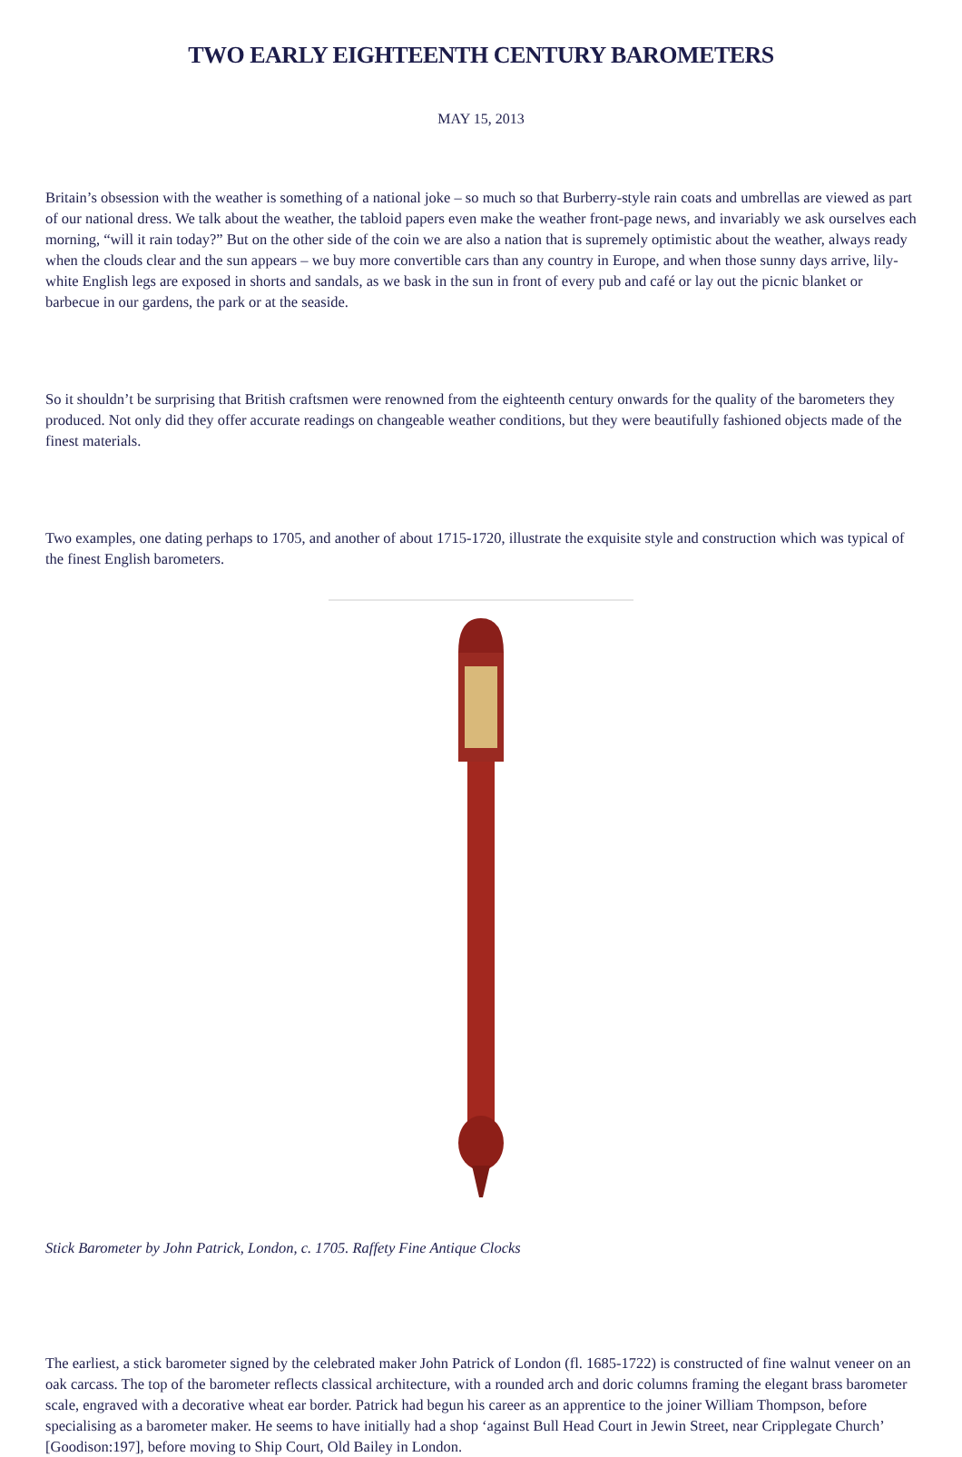TWO EARLY EIGHTEENTH CENTURY BAROMETERS
MAY 15, 2013
Britain’s obsession with the weather is something of a national joke – so much so that Burberry-style rain coats and umbrellas are viewed as part of our national dress. We talk about the weather, the tabloid papers even make the weather front-page news, and invariably we ask ourselves each morning, “will it rain today?” But on the other side of the coin we are also a nation that is supremely optimistic about the weather, always ready when the clouds clear and the sun appears – we buy more convertible cars than any country in Europe, and when those sunny days arrive, lily-white English legs are exposed in shorts and sandals, as we bask in the sun in front of every pub and café or lay out the picnic blanket or barbecue in our gardens, the park or at the seaside.
So it shouldn’t be surprising that British craftsmen were renowned from the eighteenth century onwards for the quality of the barometers they produced. Not only did they offer accurate readings on changeable weather conditions, but they were beautifully fashioned objects made of the finest materials.
Two examples, one dating perhaps to 1705, and another of about 1715-1720, illustrate the exquisite style and construction which was typical of the finest English barometers.
Stick Barometer by John Patrick, London, c. 1705. Raffety Fine Antique Clocks
The earliest, a stick barometer signed by the celebrated maker John Patrick of London (fl. 1685-1722) is constructed of fine walnut veneer on an oak carcass. The top of the barometer reflects classical architecture, with a rounded arch and doric columns framing the elegant brass barometer scale, engraved with a decorative wheat ear border. Patrick had begun his career as an apprentice to the joiner William Thompson, before specialising as a barometer maker. He seems to have initially had a shop ‘against Bull Head Court in Jewin Street, near Cripplegate Church’ [Goodison:197], before moving to Ship Court, Old Bailey in London.